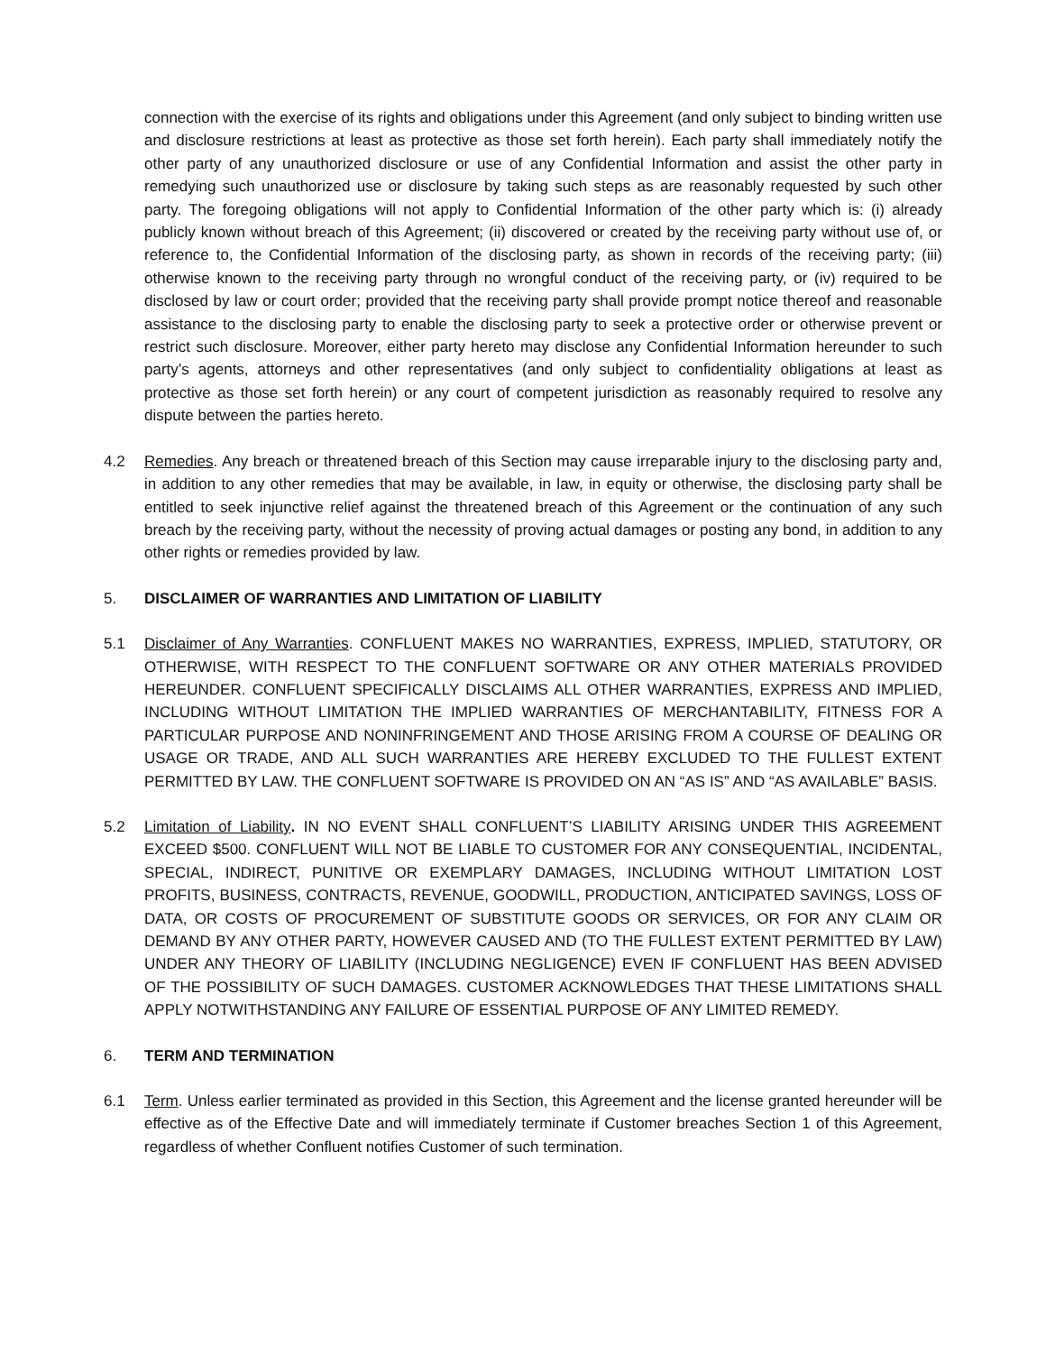connection with the exercise of its rights and obligations under this Agreement (and only subject to binding written use and disclosure restrictions at least as protective as those set forth herein). Each party shall immediately notify the other party of any unauthorized disclosure or use of any Confidential Information and assist the other party in remedying such unauthorized use or disclosure by taking such steps as are reasonably requested by such other party. The foregoing obligations will not apply to Confidential Information of the other party which is: (i) already publicly known without breach of this Agreement; (ii) discovered or created by the receiving party without use of, or reference to, the Confidential Information of the disclosing party, as shown in records of the receiving party; (iii) otherwise known to the receiving party through no wrongful conduct of the receiving party, or (iv) required to be disclosed by law or court order; provided that the receiving party shall provide prompt notice thereof and reasonable assistance to the disclosing party to enable the disclosing party to seek a protective order or otherwise prevent or restrict such disclosure. Moreover, either party hereto may disclose any Confidential Information hereunder to such party’s agents, attorneys and other representatives (and only subject to confidentiality obligations at least as protective as those set forth herein) or any court of competent jurisdiction as reasonably required to resolve any dispute between the parties hereto.
4.2 Remedies. Any breach or threatened breach of this Section may cause irreparable injury to the disclosing party and, in addition to any other remedies that may be available, in law, in equity or otherwise, the disclosing party shall be entitled to seek injunctive relief against the threatened breach of this Agreement or the continuation of any such breach by the receiving party, without the necessity of proving actual damages or posting any bond, in addition to any other rights or remedies provided by law.
5. DISCLAIMER OF WARRANTIES AND LIMITATION OF LIABILITY
5.1 Disclaimer of Any Warranties. CONFLUENT MAKES NO WARRANTIES, EXPRESS, IMPLIED, STATUTORY, OR OTHERWISE, WITH RESPECT TO THE CONFLUENT SOFTWARE OR ANY OTHER MATERIALS PROVIDED HEREUNDER. CONFLUENT SPECIFICALLY DISCLAIMS ALL OTHER WARRANTIES, EXPRESS AND IMPLIED, INCLUDING WITHOUT LIMITATION THE IMPLIED WARRANTIES OF MERCHANTABILITY, FITNESS FOR A PARTICULAR PURPOSE AND NONINFRINGEMENT AND THOSE ARISING FROM A COURSE OF DEALING OR USAGE OR TRADE, AND ALL SUCH WARRANTIES ARE HEREBY EXCLUDED TO THE FULLEST EXTENT PERMITTED BY LAW. THE CONFLUENT SOFTWARE IS PROVIDED ON AN “AS IS” AND “AS AVAILABLE” BASIS.
5.2 Limitation of Liability. IN NO EVENT SHALL CONFLUENT’S LIABILITY ARISING UNDER THIS AGREEMENT EXCEED $500. CONFLUENT WILL NOT BE LIABLE TO CUSTOMER FOR ANY CONSEQUENTIAL, INCIDENTAL, SPECIAL, INDIRECT, PUNITIVE OR EXEMPLARY DAMAGES, INCLUDING WITHOUT LIMITATION LOST PROFITS, BUSINESS, CONTRACTS, REVENUE, GOODWILL, PRODUCTION, ANTICIPATED SAVINGS, LOSS OF DATA, OR COSTS OF PROCUREMENT OF SUBSTITUTE GOODS OR SERVICES, OR FOR ANY CLAIM OR DEMAND BY ANY OTHER PARTY, HOWEVER CAUSED AND (TO THE FULLEST EXTENT PERMITTED BY LAW) UNDER ANY THEORY OF LIABILITY (INCLUDING NEGLIGENCE) EVEN IF CONFLUENT HAS BEEN ADVISED OF THE POSSIBILITY OF SUCH DAMAGES. CUSTOMER ACKNOWLEDGES THAT THESE LIMITATIONS SHALL APPLY NOTWITHSTANDING ANY FAILURE OF ESSENTIAL PURPOSE OF ANY LIMITED REMEDY.
6. TERM AND TERMINATION
6.1 Term. Unless earlier terminated as provided in this Section, this Agreement and the license granted hereunder will be effective as of the Effective Date and will immediately terminate if Customer breaches Section 1 of this Agreement, regardless of whether Confluent notifies Customer of such termination.